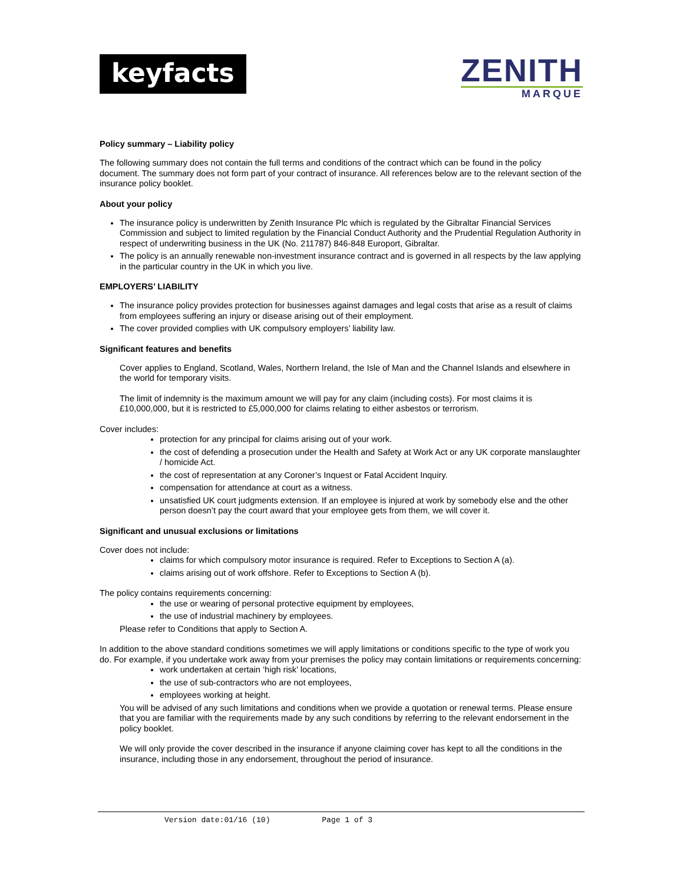keyfacts
ZENITH
MARQUE
Policy summary – Liability policy
The following summary does not contain the full terms and conditions of the contract which can be found in the policy document. The summary does not form part of your contract of insurance. All references below are to the relevant section of the insurance policy booklet.
About your policy
The insurance policy is underwritten by Zenith Insurance Plc which is regulated by the Gibraltar Financial Services Commission and subject to limited regulation by the Financial Conduct Authority and the Prudential Regulation Authority in respect of underwriting business in the UK (No. 211787) 846-848 Europort, Gibraltar.
The policy is an annually renewable non-investment insurance contract and is governed in all respects by the law applying in the particular country in the UK in which you live.
EMPLOYERS’ LIABILITY
The insurance policy provides protection for businesses against damages and legal costs that arise as a result of claims from employees suffering an injury or disease arising out of their employment.
The cover provided complies with UK compulsory employers’ liability law.
Significant features and benefits
Cover applies to England, Scotland, Wales, Northern Ireland, the Isle of Man and the Channel Islands and elsewhere in the world for temporary visits.
The limit of indemnity is the maximum amount we will pay for any claim (including costs). For most claims it is £10,000,000, but it is restricted to £5,000,000 for claims relating to either asbestos or terrorism.
Cover includes:
protection for any principal for claims arising out of your work.
the cost of defending a prosecution under the Health and Safety at Work Act or any UK corporate manslaughter / homicide Act.
the cost of representation at any Coroner’s Inquest or Fatal Accident Inquiry.
compensation for attendance at court as a witness.
unsatisfied UK court judgments extension. If an employee is injured at work by somebody else and the other person doesn’t pay the court award that your employee gets from them, we will cover it.
Significant and unusual exclusions or limitations
Cover does not include:
claims for which compulsory motor insurance is required. Refer to Exceptions to Section A (a).
claims arising out of work offshore. Refer to Exceptions to Section A (b).
The policy contains requirements concerning:
the use or wearing of personal protective equipment by employees,
the use of industrial machinery by employees.
Please refer to Conditions that apply to Section A.
In addition to the above standard conditions sometimes we will apply limitations or conditions specific to the type of work you do. For example, if you undertake work away from your premises the policy may contain limitations or requirements concerning:
work undertaken at certain ‘high risk’ locations,
the use of sub-contractors who are not employees,
employees working at height.
You will be advised of any such limitations and conditions when we provide a quotation or renewal terms. Please ensure that you are familiar with the requirements made by any such conditions by referring to the relevant endorsement in the policy booklet.
We will only provide the cover described in the insurance if anyone claiming cover has kept to all the conditions in the insurance, including those in any endorsement, throughout the period of insurance.
Version date:01/16 (10) Page 1 of 3